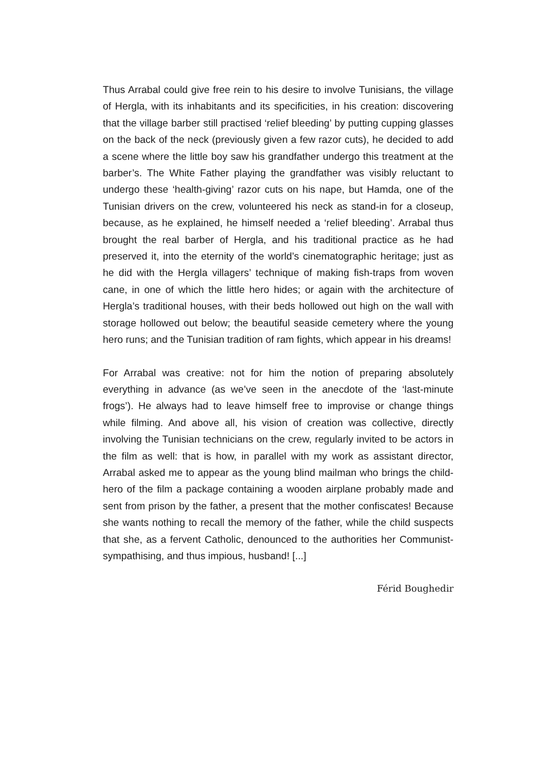Thus Arrabal could give free rein to his desire to involve Tunisians, the village of Hergla, with its inhabitants and its specificities, in his creation: discovering that the village barber still practised ‘relief bleeding’ by putting cupping glasses on the back of the neck (previously given a few razor cuts), he decided to add a scene where the little boy saw his grandfather undergo this treatment at the barber’s. The White Father playing the grandfather was visibly reluctant to undergo these ‘health-giving’ razor cuts on his nape, but Hamda, one of the Tunisian drivers on the crew, volunteered his neck as stand-in for a closeup, because, as he explained, he himself needed a ‘relief bleeding’. Arrabal thus brought the real barber of Hergla, and his traditional practice as he had preserved it, into the eternity of the world’s cinematographic heritage; just as he did with the Hergla villagers’ technique of making fish-traps from woven cane, in one of which the little hero hides; or again with the architecture of Hergla’s traditional houses, with their beds hollowed out high on the wall with storage hollowed out below; the beautiful seaside cemetery where the young hero runs; and the Tunisian tradition of ram fights, which appear in his dreams!
For Arrabal was creative: not for him the notion of preparing absolutely everything in advance (as we’ve seen in the anecdote of the ‘last-minute frogs’). He always had to leave himself free to improvise or change things while filming. And above all, his vision of creation was collective, directly involving the Tunisian technicians on the crew, regularly invited to be actors in the film as well: that is how, in parallel with my work as assistant director, Arrabal asked me to appear as the young blind mailman who brings the child-hero of the film a package containing a wooden airplane probably made and sent from prison by the father, a present that the mother confiscates! Because she wants nothing to recall the memory of the father, while the child suspects that she, as a fervent Catholic, denounced to the authorities her Communist-sympathising, and thus impious, husband! [...]
Férid Boughedir